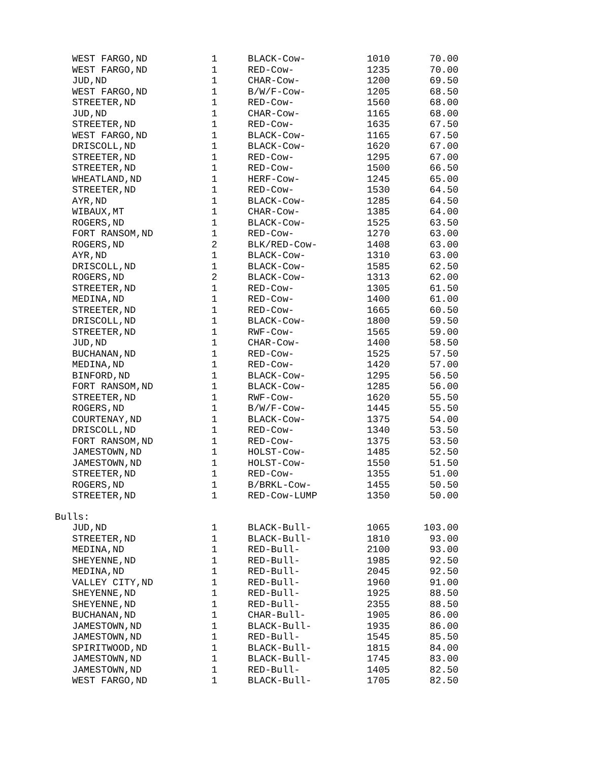| WEST FARGO,ND | 1 | BLACK-Cow- | 1010 | 70.00 |
| WEST FARGO,ND | 1 | RED-Cow- | 1235 | 70.00 |
| JUD,ND | 1 | CHAR-Cow- | 1200 | 69.50 |
| WEST FARGO,ND | 1 | B/W/F-Cow- | 1205 | 68.50 |
| STREETER,ND | 1 | RED-Cow- | 1560 | 68.00 |
| JUD,ND | 1 | CHAR-Cow- | 1165 | 68.00 |
| STREETER,ND | 1 | RED-Cow- | 1635 | 67.50 |
| WEST FARGO,ND | 1 | BLACK-Cow- | 1165 | 67.50 |
| DRISCOLL,ND | 1 | BLACK-Cow- | 1620 | 67.00 |
| STREETER,ND | 1 | RED-Cow- | 1295 | 67.00 |
| STREETER,ND | 1 | RED-Cow- | 1500 | 66.50 |
| WHEATLAND,ND | 1 | HERF-Cow- | 1245 | 65.00 |
| STREETER,ND | 1 | RED-Cow- | 1530 | 64.50 |
| AYR,ND | 1 | BLACK-Cow- | 1285 | 64.50 |
| WIBAUX,MT | 1 | CHAR-Cow- | 1385 | 64.00 |
| ROGERS,ND | 1 | BLACK-Cow- | 1525 | 63.50 |
| FORT RANSOM,ND | 1 | RED-Cow- | 1270 | 63.00 |
| ROGERS,ND | 2 | BLK/RED-Cow- | 1408 | 63.00 |
| AYR,ND | 1 | BLACK-Cow- | 1310 | 63.00 |
| DRISCOLL,ND | 1 | BLACK-Cow- | 1585 | 62.50 |
| ROGERS,ND | 2 | BLACK-Cow- | 1313 | 62.00 |
| STREETER,ND | 1 | RED-Cow- | 1305 | 61.50 |
| MEDINA,ND | 1 | RED-Cow- | 1400 | 61.00 |
| STREETER,ND | 1 | RED-Cow- | 1665 | 60.50 |
| DRISCOLL,ND | 1 | BLACK-Cow- | 1800 | 59.50 |
| STREETER,ND | 1 | RWF-Cow- | 1565 | 59.00 |
| JUD,ND | 1 | CHAR-Cow- | 1400 | 58.50 |
| BUCHANAN,ND | 1 | RED-Cow- | 1525 | 57.50 |
| MEDINA,ND | 1 | RED-Cow- | 1420 | 57.00 |
| BINFORD,ND | 1 | BLACK-Cow- | 1295 | 56.50 |
| FORT RANSOM,ND | 1 | BLACK-Cow- | 1285 | 56.00 |
| STREETER,ND | 1 | RWF-Cow- | 1620 | 55.50 |
| ROGERS,ND | 1 | B/W/F-Cow- | 1445 | 55.50 |
| COURTENAY,ND | 1 | BLACK-Cow- | 1375 | 54.00 |
| DRISCOLL,ND | 1 | RED-Cow- | 1340 | 53.50 |
| FORT RANSOM,ND | 1 | RED-Cow- | 1375 | 53.50 |
| JAMESTOWN,ND | 1 | HOLST-Cow- | 1485 | 52.50 |
| JAMESTOWN,ND | 1 | HOLST-Cow- | 1550 | 51.50 |
| STREETER,ND | 1 | RED-Cow- | 1355 | 51.00 |
| ROGERS,ND | 1 | B/BRKL-Cow- | 1455 | 50.50 |
| STREETER,ND | 1 | RED-Cow-LUMP | 1350 | 50.00 |
| Bulls: | | | | |
| JUD,ND | 1 | BLACK-Bull- | 1065 | 103.00 |
| STREETER,ND | 1 | BLACK-Bull- | 1810 | 93.00 |
| MEDINA,ND | 1 | RED-Bull- | 2100 | 93.00 |
| SHEYENNE,ND | 1 | RED-Bull- | 1985 | 92.50 |
| MEDINA,ND | 1 | RED-Bull- | 2045 | 92.50 |
| VALLEY CITY,ND | 1 | RED-Bull- | 1960 | 91.00 |
| SHEYENNE,ND | 1 | RED-Bull- | 1925 | 88.50 |
| SHEYENNE,ND | 1 | RED-Bull- | 2355 | 88.50 |
| BUCHANAN,ND | 1 | CHAR-Bull- | 1905 | 86.00 |
| JAMESTOWN,ND | 1 | BLACK-Bull- | 1935 | 86.00 |
| JAMESTOWN,ND | 1 | RED-Bull- | 1545 | 85.50 |
| SPIRITWOOD,ND | 1 | BLACK-Bull- | 1815 | 84.00 |
| JAMESTOWN,ND | 1 | BLACK-Bull- | 1745 | 83.00 |
| JAMESTOWN,ND | 1 | RED-Bull- | 1405 | 82.50 |
| WEST FARGO,ND | 1 | BLACK-Bull- | 1705 | 82.50 |